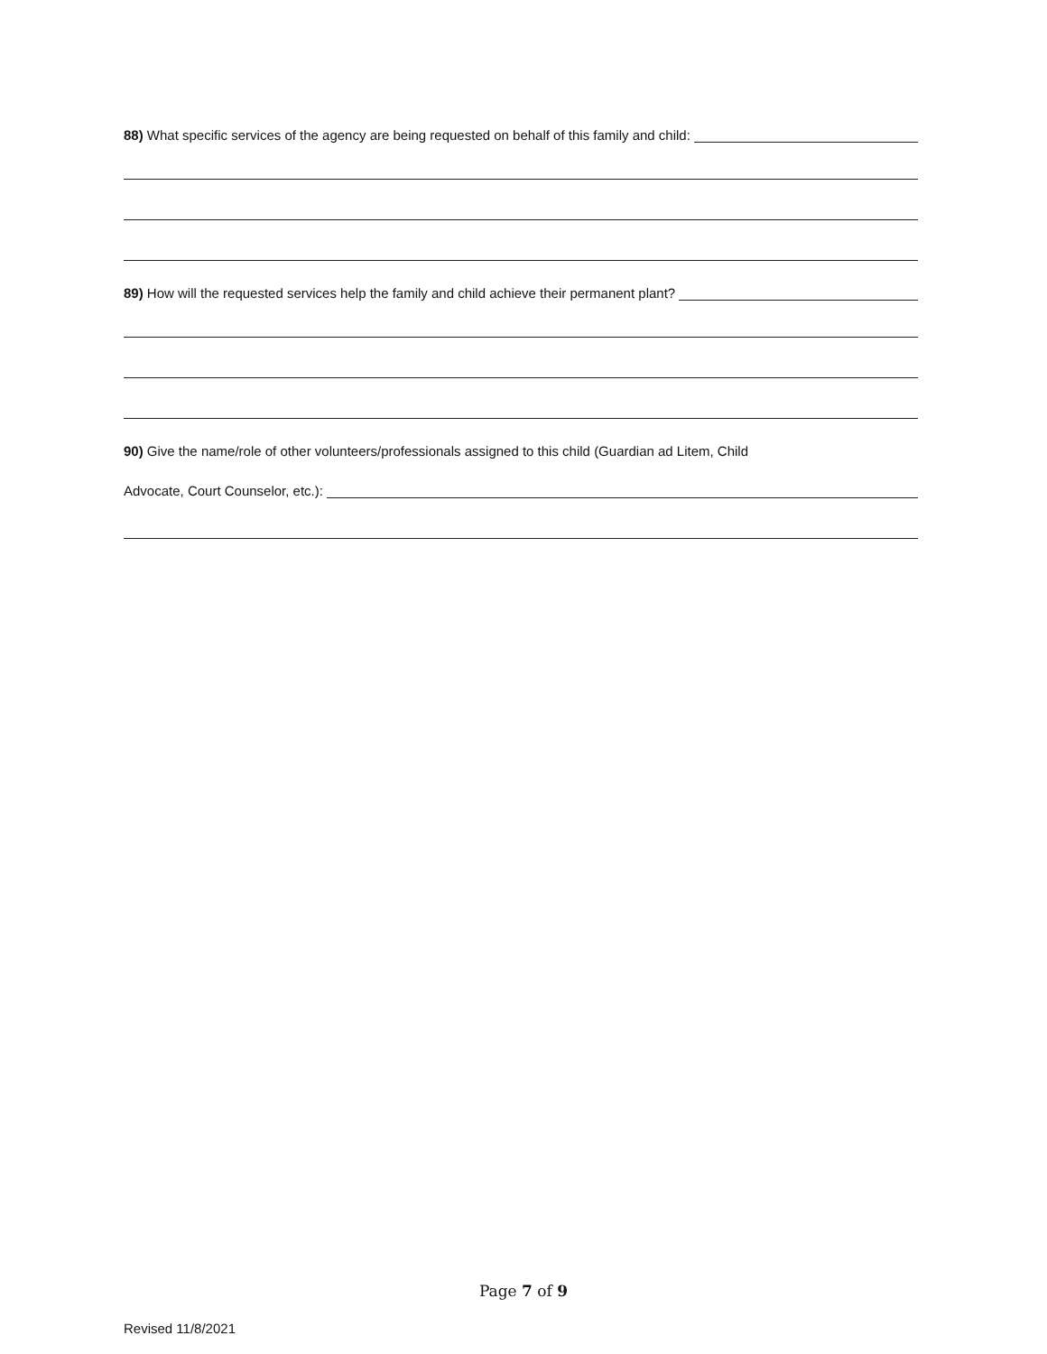88) What specific services of the agency are being requested on behalf of this family and child:
89) How will the requested services help the family and child achieve their permanent plant?
90) Give the name/role of other volunteers/professionals assigned to this child (Guardian ad Litem, Child
Advocate, Court Counselor, etc.):
Page 7 of 9
Revised 11/8/2021